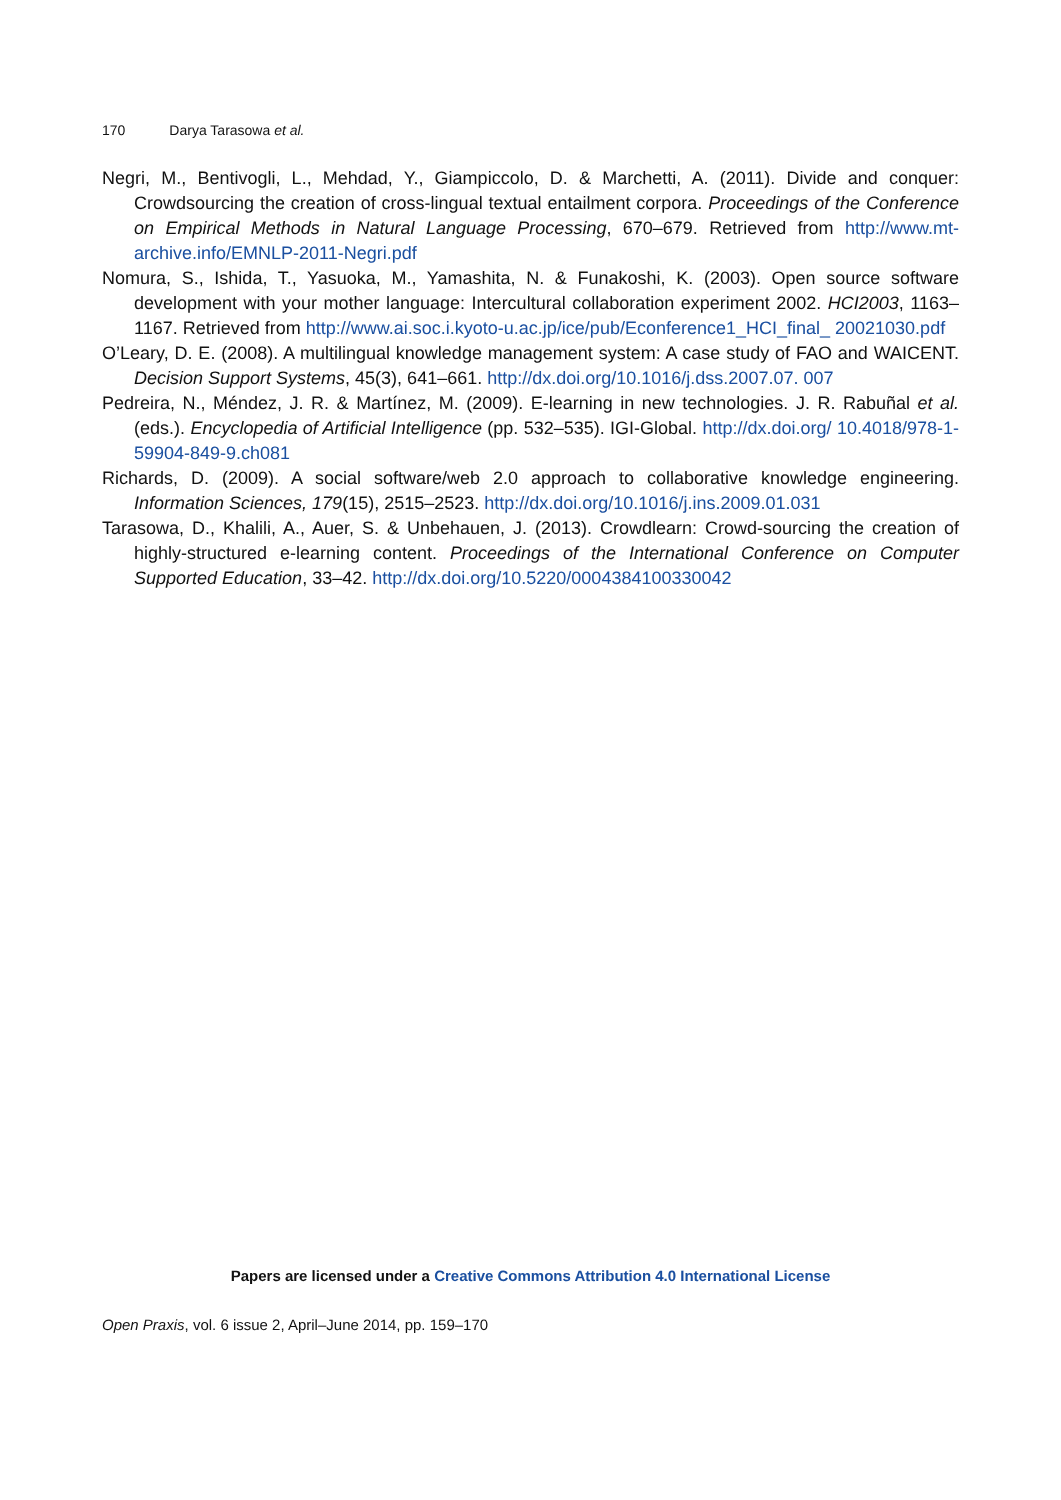170 Darya Tarasowa et al.
Negri, M., Bentivogli, L., Mehdad, Y., Giampiccolo, D. & Marchetti, A. (2011). Divide and conquer: Crowdsourcing the creation of cross-lingual textual entailment corpora. Proceedings of the Conference on Empirical Methods in Natural Language Processing, 670–679. Retrieved from http://www.mt-archive.info/EMNLP-2011-Negri.pdf
Nomura, S., Ishida, T., Yasuoka, M., Yamashita, N. & Funakoshi, K. (2003). Open source software development with your mother language: Intercultural collaboration experiment 2002. HCI2003, 1163–1167. Retrieved from http://www.ai.soc.i.kyoto-u.ac.jp/ice/pub/Econference1_HCI_final_ 20021030.pdf
O’Leary, D. E. (2008). A multilingual knowledge management system: A case study of FAO and WAICENT. Decision Support Systems, 45(3), 641–661. http://dx.doi.org/10.1016/j.dss.2007.07. 007
Pedreira, N., Méndez, J. R. & Martínez, M. (2009). E-learning in new technologies. J. R. Rabuñal et al. (eds.). Encyclopedia of Artificial Intelligence (pp. 532–535). IGI-Global. http://dx.doi.org/ 10.4018/978-1-59904-849-9.ch081
Richards, D. (2009). A social software/web 2.0 approach to collaborative knowledge engineering. Information Sciences, 179(15), 2515–2523. http://dx.doi.org/10.1016/j.ins.2009.01.031
Tarasowa, D., Khalili, A., Auer, S. & Unbehauen, J. (2013). Crowdlearn: Crowd-sourcing the creation of highly-structured e-learning content. Proceedings of the International Conference on Computer Supported Education, 33–42. http://dx.doi.org/10.5220/0004384100330042
Papers are licensed under a Creative Commons Attribution 4.0 International License
Open Praxis, vol. 6 issue 2, April–June 2014, pp. 159–170